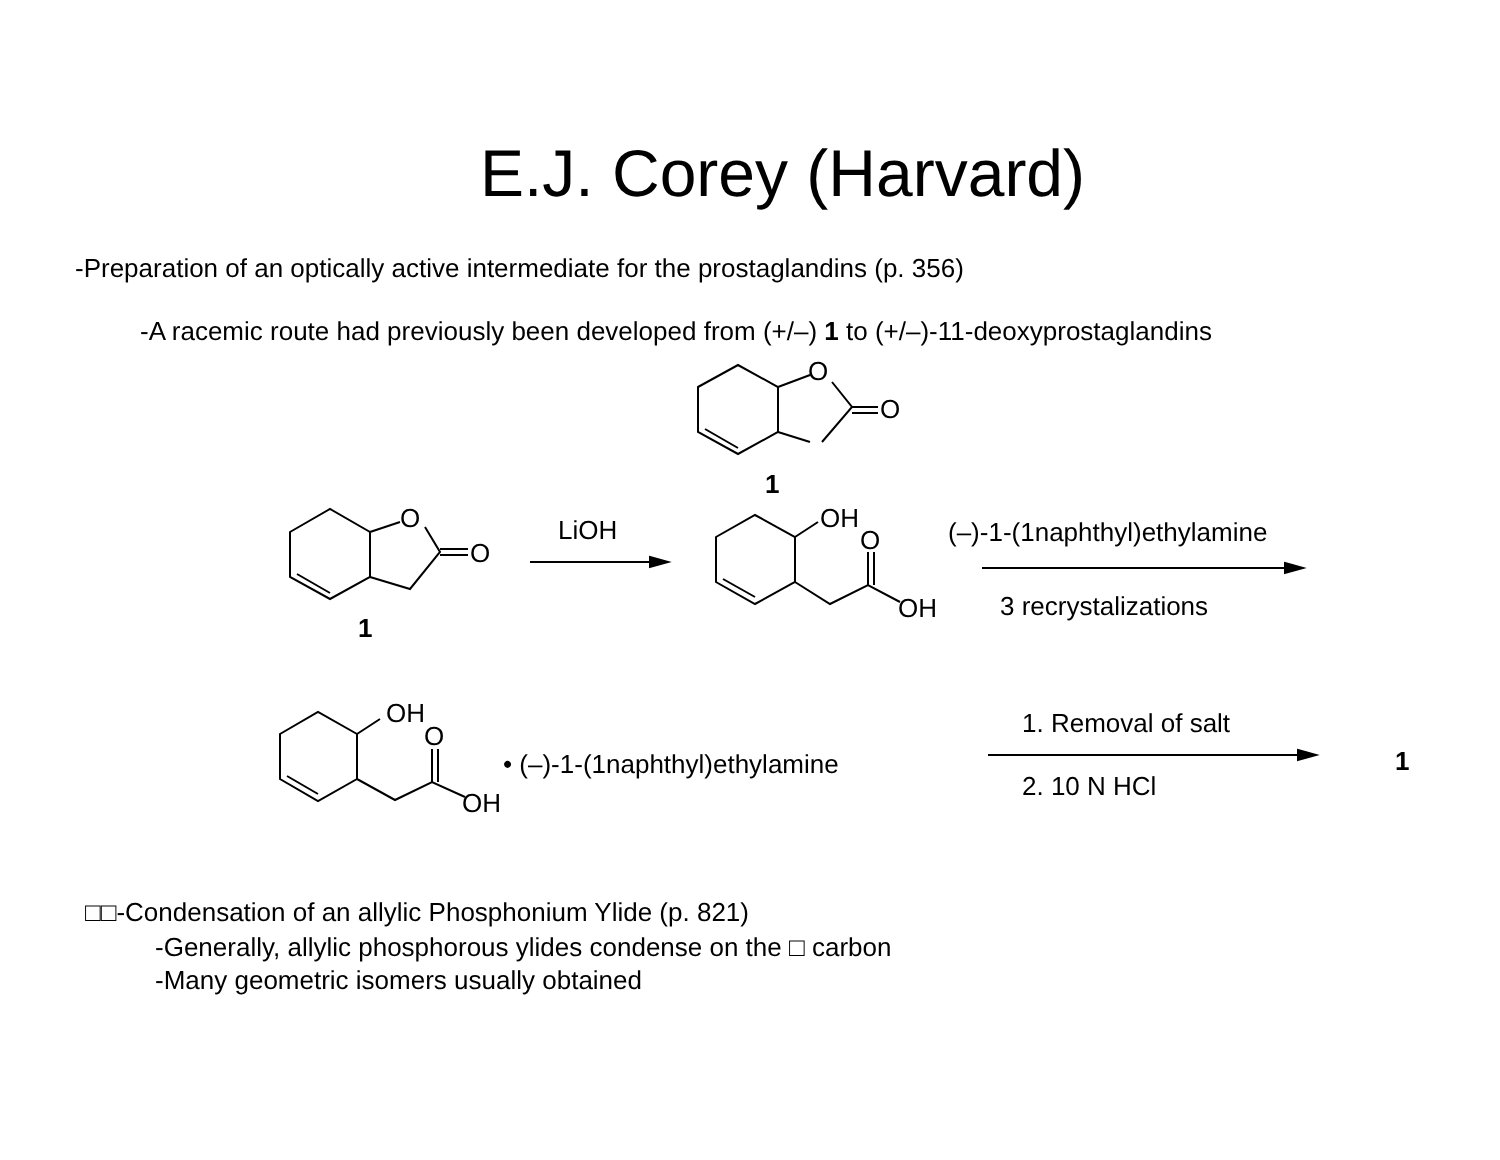E.J. Corey (Harvard)
-Preparation of an optically active intermediate for the prostaglandins (p. 356)
-A racemic route had previously been developed from (+/–) 1 to (+/–)-11-deoxyprostaglandins
O
O
1
O
O
1
LiOH
OH
O
OH
(–)-1-(1naphthyl)ethylamine
3 recrystalizations
OH
O
OH
• (–)-1-(1naphthyl)ethylamine
1. Removal of salt
2. 10 N HCl
1
□□-Condensation of an allylic Phosphonium Ylide (p. 821)
-Generally, allylic phosphorous ylides condense on the □ carbon
-Many geometric isomers usually obtained